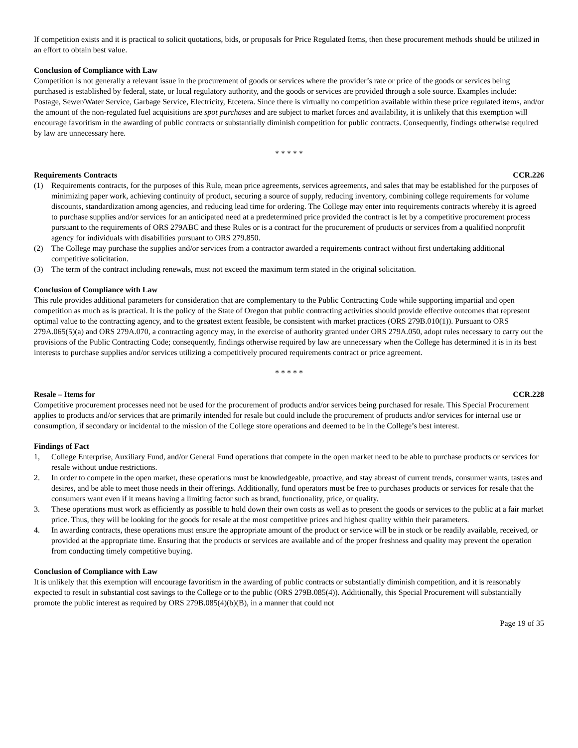If competition exists and it is practical to solicit quotations, bids, or proposals for Price Regulated Items, then these procurement methods should be utilized in an effort to obtain best value.
Conclusion of Compliance with Law
Competition is not generally a relevant issue in the procurement of goods or services where the provider’s rate or price of the goods or services being purchased is established by federal, state, or local regulatory authority, and the goods or services are provided through a sole source. Examples include: Postage, Sewer/Water Service, Garbage Service, Electricity, Etcetera. Since there is virtually no competition available within these price regulated items, and/or the amount of the non-regulated fuel acquisitions are spot purchases and are subject to market forces and availability, it is unlikely that this exemption will encourage favoritism in the awarding of public contracts or substantially diminish competition for public contracts. Consequently, findings otherwise required by law are unnecessary here.
* * * * *
Requirements Contracts CCR.226
(1) Requirements contracts, for the purposes of this Rule, mean price agreements, services agreements, and sales that may be established for the purposes of minimizing paper work, achieving continuity of product, securing a source of supply, reducing inventory, combining college requirements for volume discounts, standardization among agencies, and reducing lead time for ordering. The College may enter into requirements contracts whereby it is agreed to purchase supplies and/or services for an anticipated need at a predetermined price provided the contract is let by a competitive procurement process pursuant to the requirements of ORS 279ABC and these Rules or is a contract for the procurement of products or services from a qualified nonprofit agency for individuals with disabilities pursuant to ORS 279.850.
(2) The College may purchase the supplies and/or services from a contractor awarded a requirements contract without first undertaking additional competitive solicitation.
(3) The term of the contract including renewals, must not exceed the maximum term stated in the original solicitation.
Conclusion of Compliance with Law
This rule provides additional parameters for consideration that are complementary to the Public Contracting Code while supporting impartial and open competition as much as is practical. It is the policy of the State of Oregon that public contracting activities should provide effective outcomes that represent optimal value to the contracting agency, and to the greatest extent feasible, be consistent with market practices (ORS 279B.010(1)). Pursuant to ORS 279A.065(5)(a) and ORS 279A.070, a contracting agency may, in the exercise of authority granted under ORS 279A.050, adopt rules necessary to carry out the provisions of the Public Contracting Code; consequently, findings otherwise required by law are unnecessary when the College has determined it is in its best interests to purchase supplies and/or services utilizing a competitively procured requirements contract or price agreement.
* * * * *
Resale – Items for CCR.228
Competitive procurement processes need not be used for the procurement of products and/or services being purchased for resale. This Special Procurement applies to products and/or services that are primarily intended for resale but could include the procurement of products and/or services for internal use or consumption, if secondary or incidental to the mission of the College store operations and deemed to be in the College’s best interest.
Findings of Fact
1, College Enterprise, Auxiliary Fund, and/or General Fund operations that compete in the open market need to be able to purchase products or services for resale without undue restrictions.
2. In order to compete in the open market, these operations must be knowledgeable, proactive, and stay abreast of current trends, consumer wants, tastes and desires, and be able to meet those needs in their offerings. Additionally, fund operators must be free to purchases products or services for resale that the consumers want even if it means having a limiting factor such as brand, functionality, price, or quality.
3. These operations must work as efficiently as possible to hold down their own costs as well as to present the goods or services to the public at a fair market price. Thus, they will be looking for the goods for resale at the most competitive prices and highest quality within their parameters.
4. In awarding contracts, these operations must ensure the appropriate amount of the product or service will be in stock or be readily available, received, or provided at the appropriate time. Ensuring that the products or services are available and of the proper freshness and quality may prevent the operation from conducting timely competitive buying.
Conclusion of Compliance with Law
It is unlikely that this exemption will encourage favoritism in the awarding of public contracts or substantially diminish competition, and it is reasonably expected to result in substantial cost savings to the College or to the public (ORS 279B.085(4)). Additionally, this Special Procurement will substantially promote the public interest as required by ORS 279B.085(4)(b)(B), in a manner that could not
Page 19 of 35